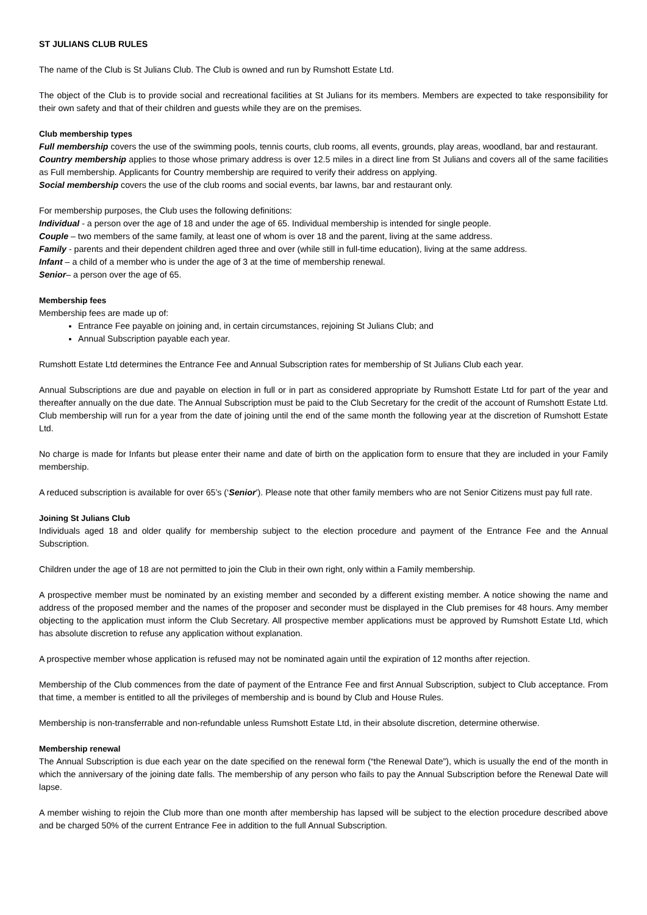ST JULIANS CLUB RULES
The name of the Club is St Julians Club. The Club is owned and run by Rumshott Estate Ltd.
The object of the Club is to provide social and recreational facilities at St Julians for its members. Members are expected to take responsibility for their own safety and that of their children and guests while they are on the premises.
Club membership types
Full membership covers the use of the swimming pools, tennis courts, club rooms, all events, grounds, play areas, woodland, bar and restaurant.
Country membership applies to those whose primary address is over 12.5 miles in a direct line from St Julians and covers all of the same facilities as Full membership. Applicants for Country membership are required to verify their address on applying.
Social membership covers the use of the club rooms and social events, bar lawns, bar and restaurant only.
For membership purposes, the Club uses the following definitions:
Individual - a person over the age of 18 and under the age of 65. Individual membership is intended for single people.
Couple – two members of the same family, at least one of whom is over 18 and the parent, living at the same address.
Family - parents and their dependent children aged three and over (while still in full-time education), living at the same address.
Infant – a child of a member who is under the age of 3 at the time of membership renewal.
Senior– a person over the age of 65.
Membership fees
Membership fees are made up of:
Entrance Fee payable on joining and, in certain circumstances, rejoining St Julians Club; and
Annual Subscription payable each year.
Rumshott Estate Ltd determines the Entrance Fee and Annual Subscription rates for membership of St Julians Club each year.
Annual Subscriptions are due and payable on election in full or in part as considered appropriate by Rumshott Estate Ltd for part of the year and thereafter annually on the due date. The Annual Subscription must be paid to the Club Secretary for the credit of the account of Rumshott Estate Ltd. Club membership will run for a year from the date of joining until the end of the same month the following year at the discretion of Rumshott Estate Ltd.
No charge is made for Infants but please enter their name and date of birth on the application form to ensure that they are included in your Family membership.
A reduced subscription is available for over 65’s (‘Senior’). Please note that other family members who are not Senior Citizens must pay full rate.
Joining St Julians Club
Individuals aged 18 and older qualify for membership subject to the election procedure and payment of the Entrance Fee and the Annual Subscription.
Children under the age of 18 are not permitted to join the Club in their own right, only within a Family membership.
A prospective member must be nominated by an existing member and seconded by a different existing member. A notice showing the name and address of the proposed member and the names of the proposer and seconder must be displayed in the Club premises for 48 hours. Amy member objecting to the application must inform the Club Secretary. All prospective member applications must be approved by Rumshott Estate Ltd, which has absolute discretion to refuse any application without explanation.
A prospective member whose application is refused may not be nominated again until the expiration of 12 months after rejection.
Membership of the Club commences from the date of payment of the Entrance Fee and first Annual Subscription, subject to Club acceptance. From that time, a member is entitled to all the privileges of membership and is bound by Club and House Rules.
Membership is non-transferrable and non-refundable unless Rumshott Estate Ltd, in their absolute discretion, determine otherwise.
Membership renewal
The Annual Subscription is due each year on the date specified on the renewal form (“the Renewal Date”), which is usually the end of the month in which the anniversary of the joining date falls. The membership of any person who fails to pay the Annual Subscription before the Renewal Date will lapse.
A member wishing to rejoin the Club more than one month after membership has lapsed will be subject to the election procedure described above and be charged 50% of the current Entrance Fee in addition to the full Annual Subscription.